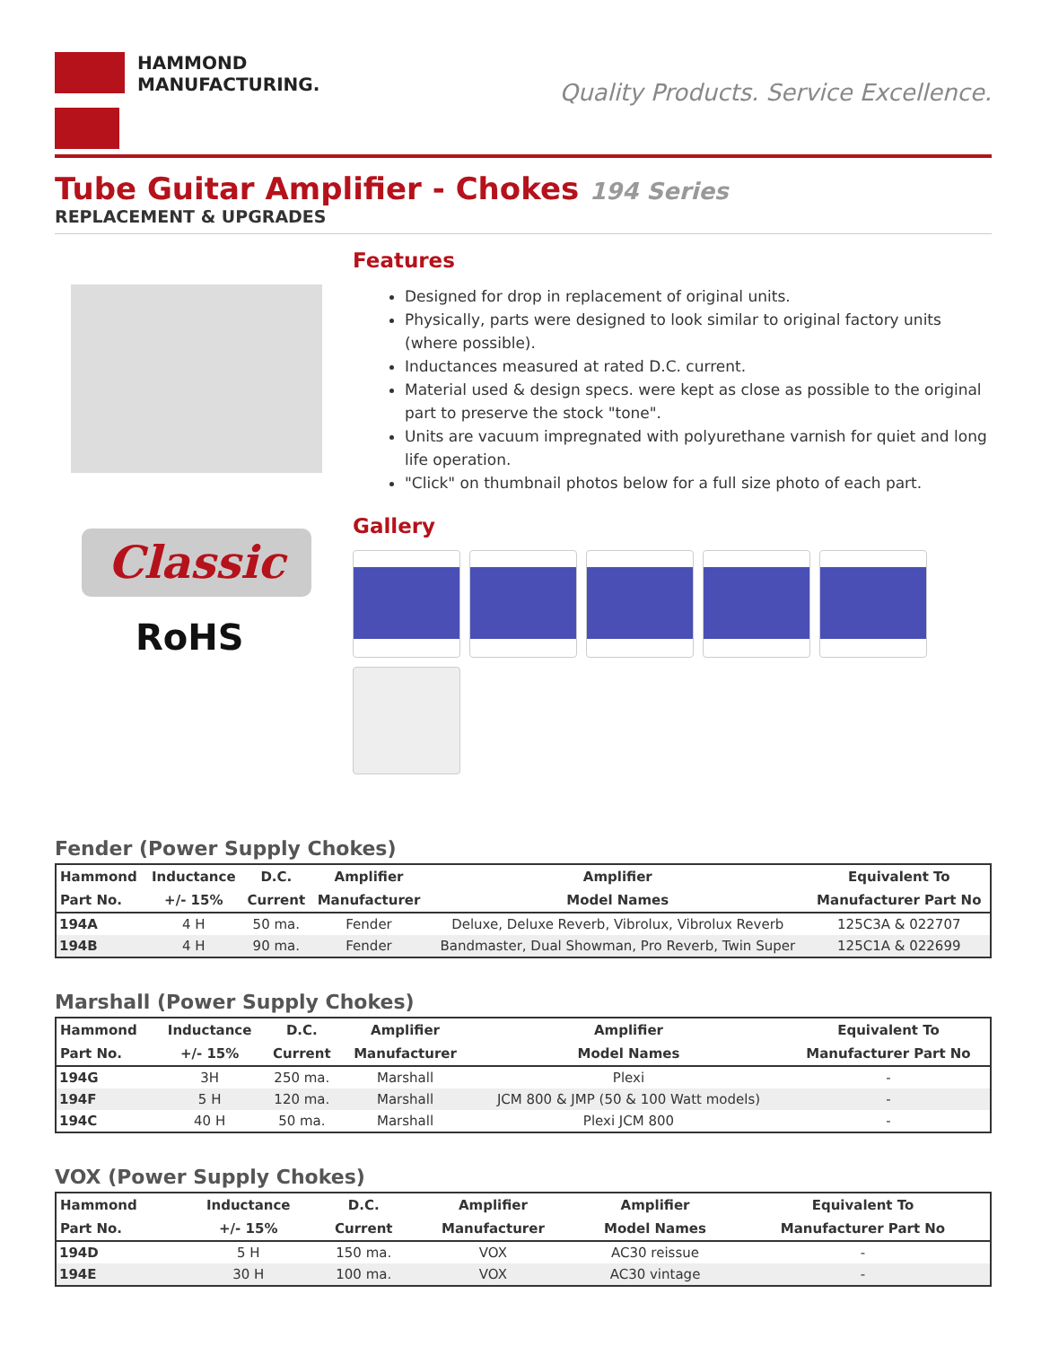HAMMOND
MANUFACTURING.
Quality Products. Service Excellence.
Tube Guitar Amplifier - Chokes 194 Series
REPLACEMENT & UPGRADES
Classic
RoHS
Features
Designed for drop in replacement of original units.
Physically, parts were designed to look similar to original factory units (where possible).
Inductances measured at rated D.C. current.
Material used & design specs. were kept as close as possible to the original part to preserve the stock "tone".
Units are vacuum impregnated with polyurethane varnish for quiet and long life operation.
"Click" on thumbnail photos below for a full size photo of each part.
Gallery
Fender (Power Supply Chokes)
| Hammond | Inductance | D.C. | Amplifier | Amplifier | Equivalent To |
| --- | --- | --- | --- | --- | --- |
| Part No. | +/- 15% | Current | Manufacturer | Model Names | Manufacturer Part No |
| 194A | 4 H | 50 ma. | Fender | Deluxe, Deluxe Reverb, Vibrolux, Vibrolux Reverb | 125C3A & 022707 |
| 194B | 4 H | 90 ma. | Fender | Bandmaster, Dual Showman, Pro Reverb, Twin Super | 125C1A & 022699 |
Marshall (Power Supply Chokes)
| Hammond | Inductance | D.C. | Amplifier | Amplifier | Equivalent To |
| --- | --- | --- | --- | --- | --- |
| Part No. | +/- 15% | Current | Manufacturer | Model Names | Manufacturer Part No |
| 194G | 3H | 250 ma. | Marshall | Plexi | - |
| 194F | 5 H | 120 ma. | Marshall | JCM 800 & JMP (50 & 100 Watt models) | - |
| 194C | 40 H | 50 ma. | Marshall | Plexi JCM 800 | - |
VOX (Power Supply Chokes)
| Hammond | Inductance | D.C. | Amplifier | Amplifier | Equivalent To |
| --- | --- | --- | --- | --- | --- |
| Part No. | +/- 15% | Current | Manufacturer | Model Names | Manufacturer Part No |
| 194D | 5 H | 150 ma. | VOX | AC30 reissue | - |
| 194E | 30 H | 100 ma. | VOX | AC30 vintage | - |